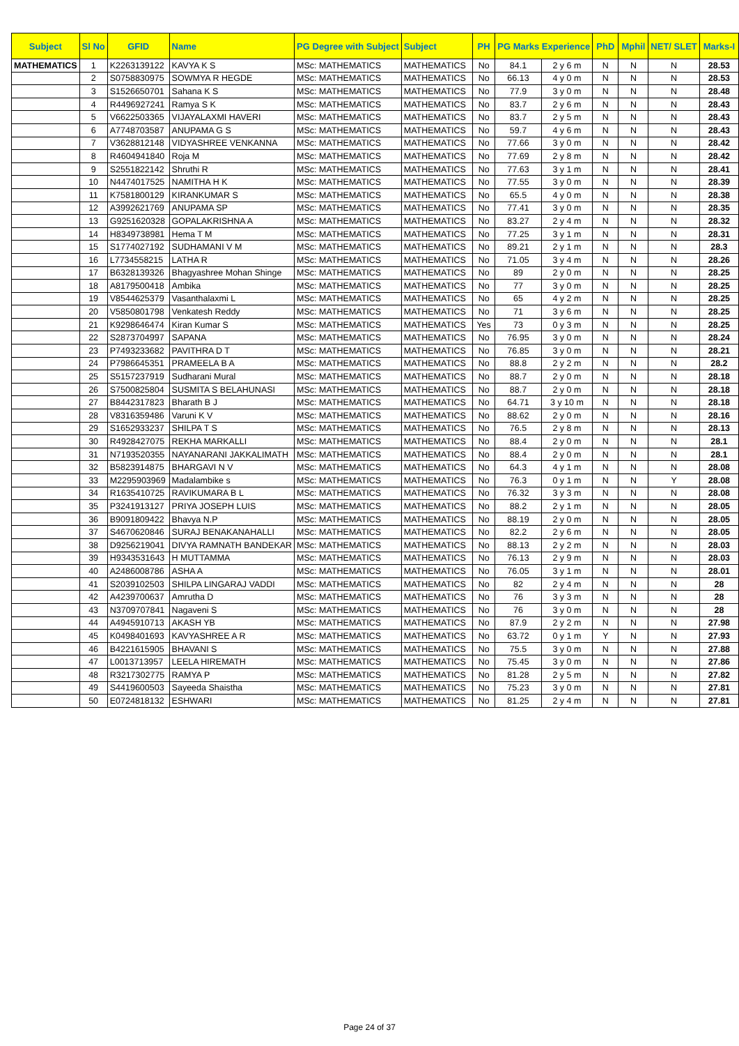| Subject | Sl No | GFID | Name | PG Degree with Subject | Subject | PH | PG Marks Experience | | PhD | Mphil | NET/ SLET | Marks-I |
| --- | --- | --- | --- | --- | --- | --- | --- | --- | --- | --- | --- | --- |
| MATHEMATICS | 1 | K2263139122 | KAVYA K S | MSc: MATHEMATICS | MATHEMATICS | No | 84.1 | 2 y 6 m | N | N | N | 28.53 |
| | 2 | S0758830975 | SOWMYA R HEGDE | MSc: MATHEMATICS | MATHEMATICS | No | 66.13 | 4 y 0 m | N | N | N | 28.53 |
| | 3 | S1526650701 | Sahana K S | MSc: MATHEMATICS | MATHEMATICS | No | 77.9 | 3 y 0 m | N | N | N | 28.48 |
| | 4 | R4496927241 | Ramya S K | MSc: MATHEMATICS | MATHEMATICS | No | 83.7 | 2 y 6 m | N | N | N | 28.43 |
| | 5 | V6622503365 | VIJAYALAXMI HAVERI | MSc: MATHEMATICS | MATHEMATICS | No | 83.7 | 2 y 5 m | N | N | N | 28.43 |
| | 6 | A7748703587 | ANUPAMA G S | MSc: MATHEMATICS | MATHEMATICS | No | 59.7 | 4 y 6 m | N | N | N | 28.43 |
| | 7 | V3628812148 | VIDYASHREE VENKANNA | MSc: MATHEMATICS | MATHEMATICS | No | 77.66 | 3 y 0 m | N | N | N | 28.42 |
| | 8 | R4604941840 | Roja M | MSc: MATHEMATICS | MATHEMATICS | No | 77.69 | 2 y 8 m | N | N | N | 28.42 |
| | 9 | S2551822142 | Shruthi R | MSc: MATHEMATICS | MATHEMATICS | No | 77.63 | 3 y 1 m | N | N | N | 28.41 |
| | 10 | N4474017525 | NAMITHA H K | MSc: MATHEMATICS | MATHEMATICS | No | 77.55 | 3 y 0 m | N | N | N | 28.39 |
| | 11 | K7581800129 | KIRANKUMAR S | MSc: MATHEMATICS | MATHEMATICS | No | 65.5 | 4 y 0 m | N | N | N | 28.38 |
| | 12 | A3992621769 | ANUPAMA SP | MSc: MATHEMATICS | MATHEMATICS | No | 77.41 | 3 y 0 m | N | N | N | 28.35 |
| | 13 | G9251620328 | GOPALAKRISHNA A | MSc: MATHEMATICS | MATHEMATICS | No | 83.27 | 2 y 4 m | N | N | N | 28.32 |
| | 14 | H8349738981 | Hema T M | MSc: MATHEMATICS | MATHEMATICS | No | 77.25 | 3 y 1 m | N | N | N | 28.31 |
| | 15 | S1774027192 | SUDHAMANI V M | MSc: MATHEMATICS | MATHEMATICS | No | 89.21 | 2 y 1 m | N | N | N | 28.3 |
| | 16 | L7734558215 | LATHA R | MSc: MATHEMATICS | MATHEMATICS | No | 71.05 | 3 y 4 m | N | N | N | 28.26 |
| | 17 | B6328139326 | Bhagyashree Mohan Shinge | MSc: MATHEMATICS | MATHEMATICS | No | 89 | 2 y 0 m | N | N | N | 28.25 |
| | 18 | A8179500418 | Ambika | MSc: MATHEMATICS | MATHEMATICS | No | 77 | 3 y 0 m | N | N | N | 28.25 |
| | 19 | V8544625379 | Vasanthalaxmi L | MSc: MATHEMATICS | MATHEMATICS | No | 65 | 4 y 2 m | N | N | N | 28.25 |
| | 20 | V5850801798 | Venkatesh Reddy | MSc: MATHEMATICS | MATHEMATICS | No | 71 | 3 y 6 m | N | N | N | 28.25 |
| | 21 | K9298646474 | Kiran Kumar S | MSc: MATHEMATICS | MATHEMATICS | Yes | 73 | 0 y 3 m | N | N | N | 28.25 |
| | 22 | S2873704997 | SAPANA | MSc: MATHEMATICS | MATHEMATICS | No | 76.95 | 3 y 0 m | N | N | N | 28.24 |
| | 23 | P7493233682 | PAVITHRA D T | MSc: MATHEMATICS | MATHEMATICS | No | 76.85 | 3 y 0 m | N | N | N | 28.21 |
| | 24 | P7986645351 | PRAMEELA B A | MSc: MATHEMATICS | MATHEMATICS | No | 88.8 | 2 y 2 m | N | N | N | 28.2 |
| | 25 | S5157237919 | Sudharani Mural | MSc: MATHEMATICS | MATHEMATICS | No | 88.7 | 2 y 0 m | N | N | N | 28.18 |
| | 26 | S7500825804 | SUSMITA S BELAHUNASI | MSc: MATHEMATICS | MATHEMATICS | No | 88.7 | 2 y 0 m | N | N | N | 28.18 |
| | 27 | B8442317823 | Bharath B J | MSc: MATHEMATICS | MATHEMATICS | No | 64.71 | 3 y 10 m | N | N | N | 28.18 |
| | 28 | V8316359486 | Varuni K V | MSc: MATHEMATICS | MATHEMATICS | No | 88.62 | 2 y 0 m | N | N | N | 28.16 |
| | 29 | S1652933237 | SHILPA T S | MSc: MATHEMATICS | MATHEMATICS | No | 76.5 | 2 y 8 m | N | N | N | 28.13 |
| | 30 | R4928427075 | REKHA MARKALLI | MSc: MATHEMATICS | MATHEMATICS | No | 88.4 | 2 y 0 m | N | N | N | 28.1 |
| | 31 | N7193520355 | NAYANARANI JAKKALIMATH | MSc: MATHEMATICS | MATHEMATICS | No | 88.4 | 2 y 0 m | N | N | N | 28.1 |
| | 32 | B5823914875 | BHARGAVI N V | MSc: MATHEMATICS | MATHEMATICS | No | 64.3 | 4 y 1 m | N | N | N | 28.08 |
| | 33 | M2295903969 | Madalambike s | MSc: MATHEMATICS | MATHEMATICS | No | 76.3 | 0 y 1 m | N | N | Y | 28.08 |
| | 34 | R1635410725 | RAVIKUMARA B L | MSc: MATHEMATICS | MATHEMATICS | No | 76.32 | 3 y 3 m | N | N | N | 28.08 |
| | 35 | P3241913127 | PRIYA JOSEPH LUIS | MSc: MATHEMATICS | MATHEMATICS | No | 88.2 | 2 y 1 m | N | N | N | 28.05 |
| | 36 | B9091809422 | Bhavya N.P | MSc: MATHEMATICS | MATHEMATICS | No | 88.19 | 2 y 0 m | N | N | N | 28.05 |
| | 37 | S4670620846 | SURAJ BENAKANAHALLI | MSc: MATHEMATICS | MATHEMATICS | No | 82.2 | 2 y 6 m | N | N | N | 28.05 |
| | 38 | D9256219041 | DIVYA RAMNATH BANDEKAR | MSc: MATHEMATICS | MATHEMATICS | No | 88.13 | 2 y 2 m | N | N | N | 28.03 |
| | 39 | H9343531643 | H MUTTAMMA | MSc: MATHEMATICS | MATHEMATICS | No | 76.13 | 2 y 9 m | N | N | N | 28.03 |
| | 40 | A2486008786 | ASHA A | MSc: MATHEMATICS | MATHEMATICS | No | 76.05 | 3 y 1 m | N | N | N | 28.01 |
| | 41 | S2039102503 | SHILPA LINGARAJ VADDI | MSc: MATHEMATICS | MATHEMATICS | No | 82 | 2 y 4 m | N | N | N | 28 |
| | 42 | A4239700637 | Amrutha D | MSc: MATHEMATICS | MATHEMATICS | No | 76 | 3 y 3 m | N | N | N | 28 |
| | 43 | N3709707841 | Nagaveni S | MSc: MATHEMATICS | MATHEMATICS | No | 76 | 3 y 0 m | N | N | N | 28 |
| | 44 | A4945910713 | AKASH YB | MSc: MATHEMATICS | MATHEMATICS | No | 87.9 | 2 y 2 m | N | N | N | 27.98 |
| | 45 | K0498401693 | KAVYASHREE A R | MSc: MATHEMATICS | MATHEMATICS | No | 63.72 | 0 y 1 m | Y | N | N | 27.93 |
| | 46 | B4221615905 | BHAVANI S | MSc: MATHEMATICS | MATHEMATICS | No | 75.5 | 3 y 0 m | N | N | N | 27.88 |
| | 47 | L0013713957 | LEELA HIREMATH | MSc: MATHEMATICS | MATHEMATICS | No | 75.45 | 3 y 0 m | N | N | N | 27.86 |
| | 48 | R3217302775 | RAMYA P | MSc: MATHEMATICS | MATHEMATICS | No | 81.28 | 2 y 5 m | N | N | N | 27.82 |
| | 49 | S4419600503 | Sayeeda Shaistha | MSc: MATHEMATICS | MATHEMATICS | No | 75.23 | 3 y 0 m | N | N | N | 27.81 |
| | 50 | E0724818132 | ESHWARI | MSc: MATHEMATICS | MATHEMATICS | No | 81.25 | 2 y 4 m | N | N | N | 27.81 |
Page 24 of 37